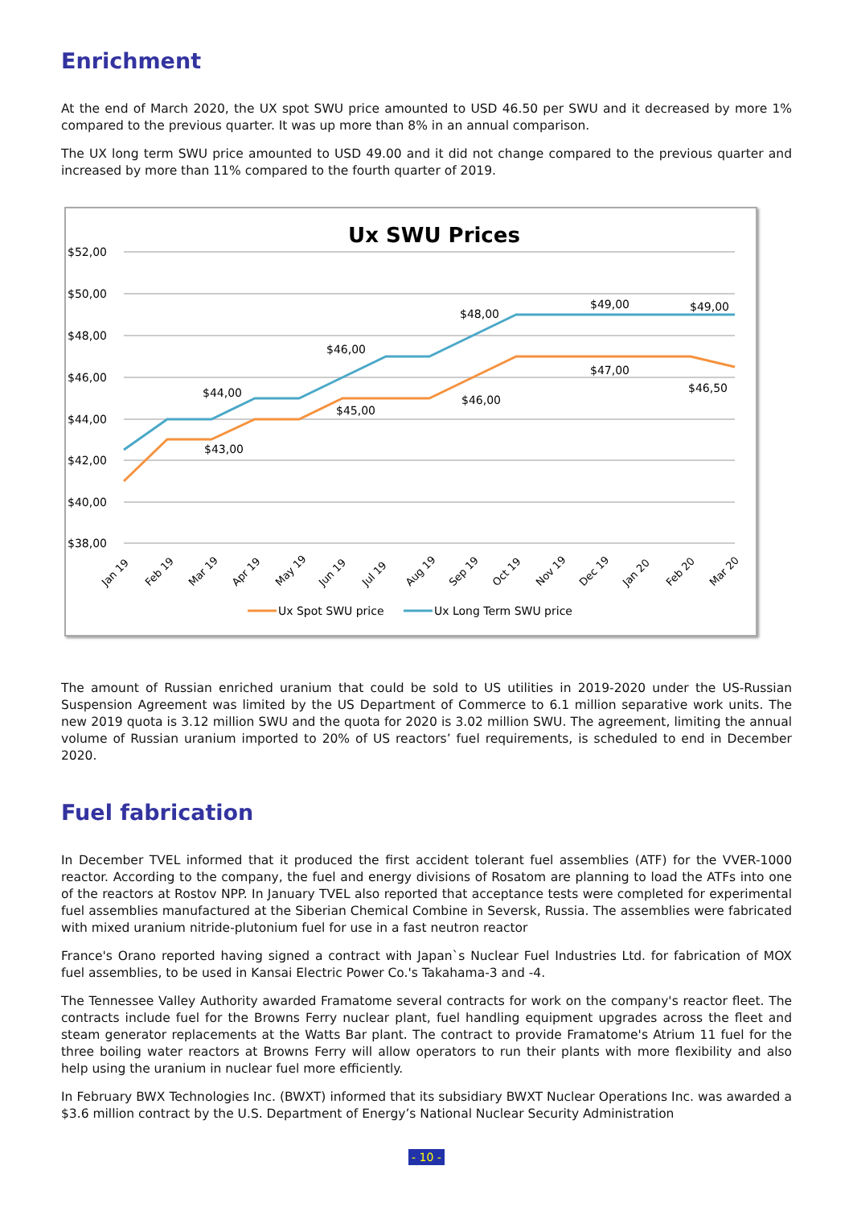Enrichment
At the end of March 2020, the UX spot SWU price amounted to USD 46.50 per SWU and it decreased by more 1% compared to the previous quarter. It was up more than 8% in an annual comparison.
The UX long term SWU price amounted to USD 49.00 and it did not change compared to the previous quarter and increased by more than 11% compared to the fourth quarter of 2019.
Ux SWU Prices
$52,00
$50,00
$48,00
$46,00
$44,00
$42,00
$40,00
$38,00
$44,00
$43,00
$46,00
$45,00
$48,00
$46,00
$49,00
$49,00
$47,00
$46,50
Jan 19
Feb 19
Mar 19
Apr 19
May 19
Jun 19
Jul 19
Aug 19
Sep 19
Oct 19
Nov 19
Dec 19
Jan 20
Feb 20
Mar 20
Ux Spot SWU price
Ux Long Term SWU price
The amount of Russian enriched uranium that could be sold to US utilities in 2019-2020 under the US-Russian Suspension Agreement was limited by the US Department of Commerce to 6.1 million separative work units. The new 2019 quota is 3.12 million SWU and the quota for 2020 is 3.02 million SWU. The agreement, limiting the annual volume of Russian uranium imported to 20% of US reactors’ fuel requirements, is scheduled to end in December 2020.
Fuel fabrication
In December TVEL informed that it produced the first accident tolerant fuel assemblies (ATF) for the VVER-1000 reactor. According to the company, the fuel and energy divisions of Rosatom are planning to load the ATFs into one of the reactors at Rostov NPP. In January TVEL also reported that acceptance tests were completed for experimental fuel assemblies manufactured at the Siberian Chemical Combine in Seversk, Russia. The assemblies were fabricated with mixed uranium nitride-plutonium fuel for use in a fast neutron reactor
France's Orano reported having signed a contract with Japan`s Nuclear Fuel Industries Ltd. for fabrication of MOX fuel assemblies, to be used in Kansai Electric Power Co.'s Takahama-3 and -4.
The Tennessee Valley Authority awarded Framatome several contracts for work on the company's reactor fleet. The contracts include fuel for the Browns Ferry nuclear plant, fuel handling equipment upgrades across the fleet and steam generator replacements at the Watts Bar plant. The contract to provide Framatome's Atrium 11 fuel for the three boiling water reactors at Browns Ferry will allow operators to run their plants with more flexibility and also help using the uranium in nuclear fuel more efficiently.
In February BWX Technologies Inc. (BWXT) informed that its subsidiary BWXT Nuclear Operations Inc. was awarded a $3.6 million contract by the U.S. Department of Energy’s National Nuclear Security Administration
- 10 -